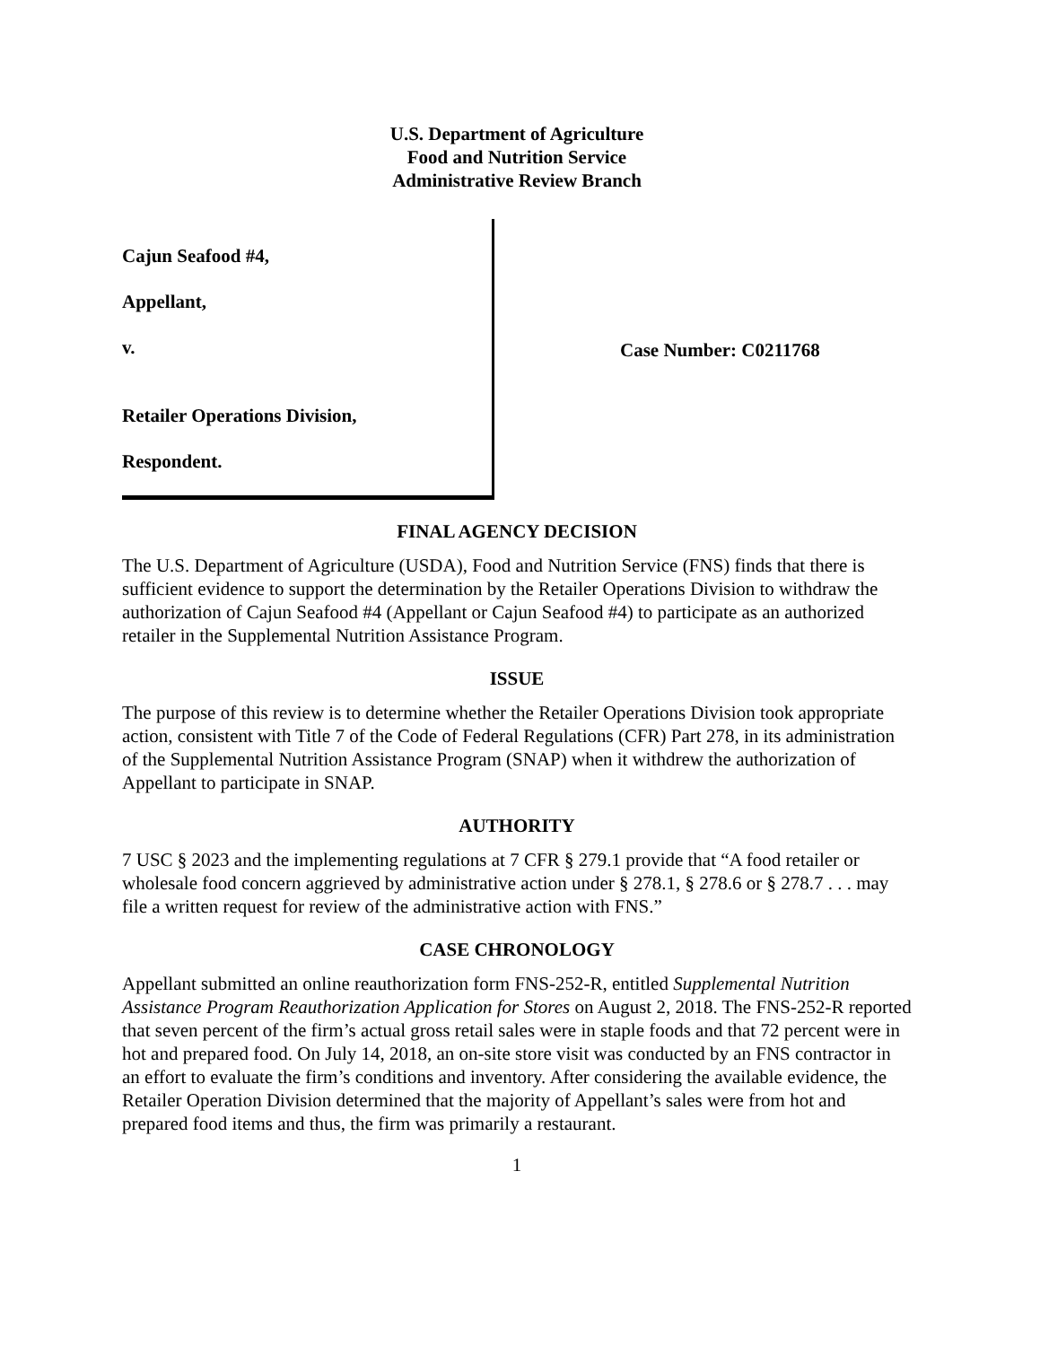U.S. Department of Agriculture
Food and Nutrition Service
Administrative Review Branch
Cajun Seafood #4,
Appellant,
v.
Retailer Operations Division,
Respondent.
Case Number: C0211768
FINAL AGENCY DECISION
The U.S. Department of Agriculture (USDA), Food and Nutrition Service (FNS) finds that there is sufficient evidence to support the determination by the Retailer Operations Division to withdraw the authorization of Cajun Seafood #4 (Appellant or Cajun Seafood #4) to participate as an authorized retailer in the Supplemental Nutrition Assistance Program.
ISSUE
The purpose of this review is to determine whether the Retailer Operations Division took appropriate action, consistent with Title 7 of the Code of Federal Regulations (CFR) Part 278, in its administration of the Supplemental Nutrition Assistance Program (SNAP) when it withdrew the authorization of Appellant to participate in SNAP.
AUTHORITY
7 USC § 2023 and the implementing regulations at 7 CFR § 279.1 provide that “A food retailer or wholesale food concern aggrieved by administrative action under § 278.1, § 278.6 or § 278.7 . . . may file a written request for review of the administrative action with FNS.”
CASE CHRONOLOGY
Appellant submitted an online reauthorization form FNS-252-R, entitled Supplemental Nutrition Assistance Program Reauthorization Application for Stores on August 2, 2018. The FNS-252-R reported that seven percent of the firm’s actual gross retail sales were in staple foods and that 72 percent were in hot and prepared food. On July 14, 2018, an on-site store visit was conducted by an FNS contractor in an effort to evaluate the firm’s conditions and inventory. After considering the available evidence, the Retailer Operation Division determined that the majority of Appellant’s sales were from hot and prepared food items and thus, the firm was primarily a restaurant.
1